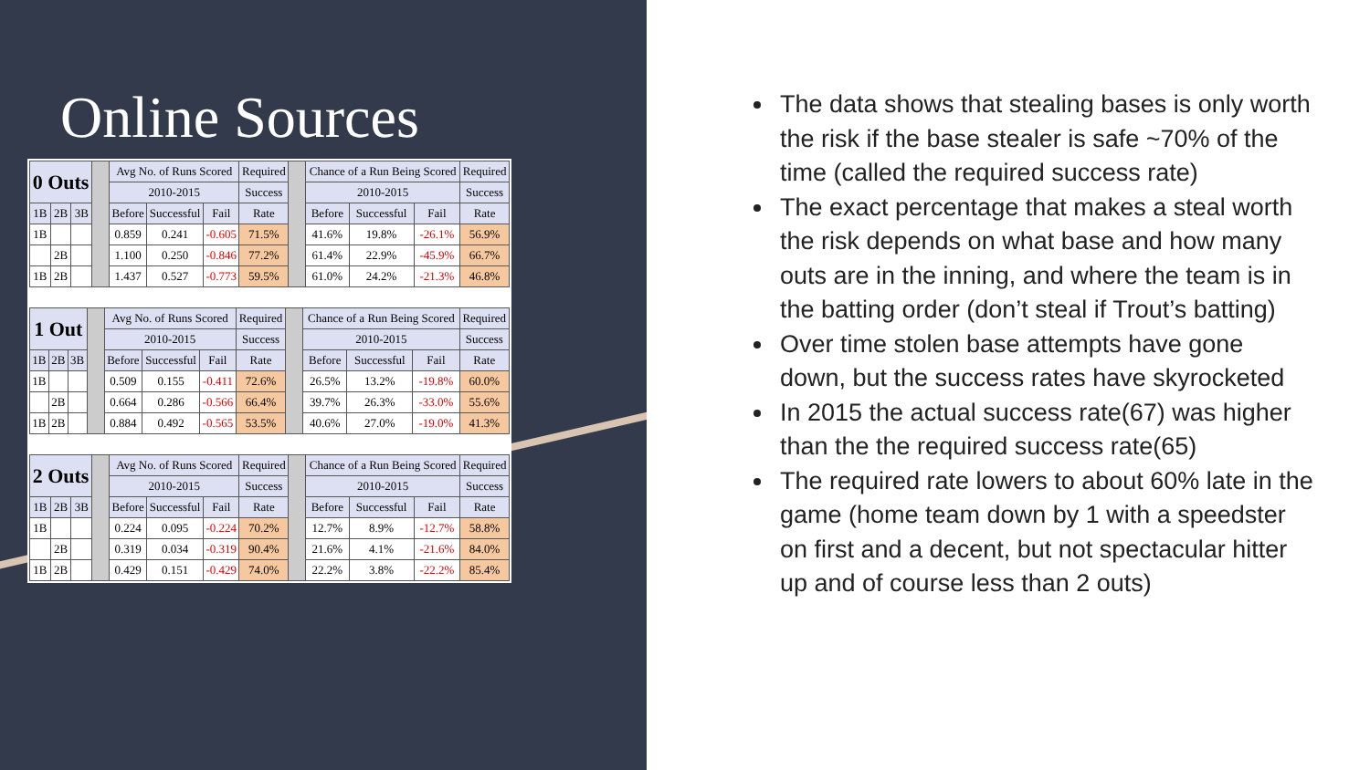Online Sources
| 0 Outs | | | | Avg No. of Runs Scored | | | Required | | Chance of a Run Being Scored | | | Required |
| --- | --- | --- | --- | --- | --- | --- | --- | --- | --- | --- | --- | --- |
| | | | | 2010-2015 | | | Success | | 2010-2015 | | | Success |
| 1B | 2B | 3B | | Before | Successful | Fail | Rate | | Before | Successful | Fail | Rate |
| 1B | | | | 0.859 | 0.241 | -0.605 | 71.5% | | 41.6% | 19.8% | -26.1% | 56.9% |
| | 2B | | | 1.100 | 0.250 | -0.846 | 77.2% | | 61.4% | 22.9% | -45.9% | 66.7% |
| 1B | 2B | | | 1.437 | 0.527 | -0.773 | 59.5% | | 61.0% | 24.2% | -21.3% | 46.8% |
| 1 Out | | | | Avg No. of Runs Scored | | | Required | | Chance of a Run Being Scored | | | Required |
| --- | --- | --- | --- | --- | --- | --- | --- | --- | --- | --- | --- | --- |
| | | | | 2010-2015 | | | Success | | 2010-2015 | | | Success |
| 1B | 2B | 3B | | Before | Successful | Fail | Rate | | Before | Successful | Fail | Rate |
| 1B | | | | 0.509 | 0.155 | -0.411 | 72.6% | | 26.5% | 13.2% | -19.8% | 60.0% |
| | 2B | | | 0.664 | 0.286 | -0.566 | 66.4% | | 39.7% | 26.3% | -33.0% | 55.6% |
| 1B | 2B | | | 0.884 | 0.492 | -0.565 | 53.5% | | 40.6% | 27.0% | -19.0% | 41.3% |
| 2 Outs | | | | Avg No. of Runs Scored | | | Required | | Chance of a Run Being Scored | | | Required |
| --- | --- | --- | --- | --- | --- | --- | --- | --- | --- | --- | --- | --- |
| | | | | 2010-2015 | | | Success | | 2010-2015 | | | Success |
| 1B | 2B | 3B | | Before | Successful | Fail | Rate | | Before | Successful | Fail | Rate |
| 1B | | | | 0.224 | 0.095 | -0.224 | 70.2% | | 12.7% | 8.9% | -12.7% | 58.8% |
| | 2B | | | 0.319 | 0.034 | -0.319 | 90.4% | | 21.6% | 4.1% | -21.6% | 84.0% |
| 1B | 2B | | | 0.429 | 0.151 | -0.429 | 74.0% | | 22.2% | 3.8% | -22.2% | 85.4% |
The data shows that stealing bases is only worth the risk if the base stealer is safe ~70% of the time (called the required success rate)
The exact percentage that makes a steal worth the risk depends on what base and how many outs are in the inning, and where the team is in the batting order (don’t steal if Trout’s batting)
Over time stolen base attempts have gone down, but the success rates have skyrocketed
In 2015 the actual success rate(67) was higher than the the required success rate(65)
The required rate lowers to about 60% late in the game (home team down by 1 with a speedster on first and a decent, but not spectacular hitter up and of course less than 2 outs)